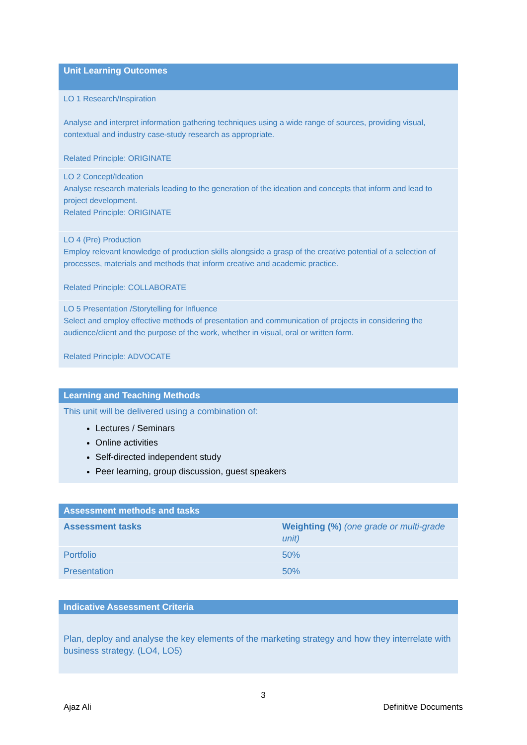| Unit Learning Outcomes |
| --- |
| LO 1 Research/Inspiration Analyse and interpret information gathering techniques using a wide range of sources, providing visual, contextual and industry case-study research as appropriate. Related Principle: ORIGINATE |
| LO 2 Concept/Ideation Analyse research materials leading to the generation of the ideation and concepts that inform and lead to project development. Related Principle: ORIGINATE |
| LO 4 (Pre) Production Employ relevant knowledge of production skills alongside a grasp of the creative potential of a selection of processes, materials and methods that inform creative and academic practice. Related Principle: COLLABORATE |
| LO 5 Presentation /Storytelling for Influence Select and employ effective methods of presentation and communication of projects in considering the audience/client and the purpose of the work, whether in visual, oral or written form. Related Principle: ADVOCATE |
| Learning and Teaching Methods |
| --- |
| This unit will be delivered using a combination of: Lectures / Seminars Online activities Self-directed independent study Peer learning, group discussion, guest speakers |
| Assessment methods and tasks | |
| --- | --- |
| Assessment tasks | Weighting (%) (one grade or multi-grade unit) |
| Portfolio | 50% |
| Presentation | 50% |
| Indicative Assessment Criteria |
| --- |
| Plan, deploy and analyse the key elements of the marketing strategy and how they interrelate with business strategy. (LO4, LO5) |
3
Ajaz Ali Definitive Documents